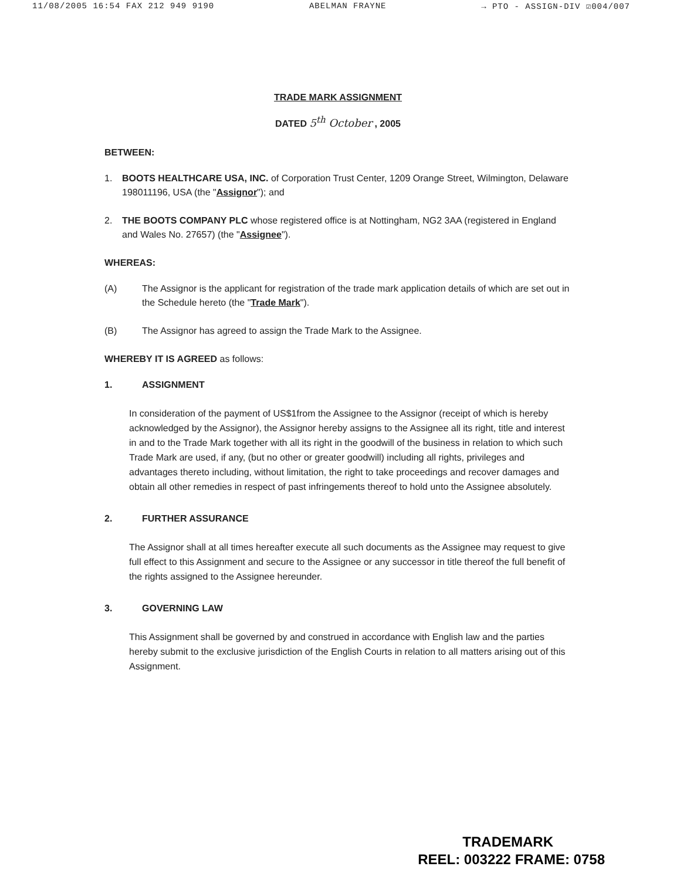11/08/2005 16:54 FAX 212 949 9190 ABELMAN FRAYNE → PTO - ASSIGN-DIV ☑004/007
TRADE MARK ASSIGNMENT
DATED 5<sup>th</sup> October , 2005
BETWEEN:
1. BOOTS HEALTHCARE USA, INC. of Corporation Trust Center, 1209 Orange Street, Wilmington, Delaware 198011196, USA (the "Assignor"); and
2. THE BOOTS COMPANY PLC whose registered office is at Nottingham, NG2 3AA (registered in England and Wales No. 27657) (the "Assignee").
WHEREAS:
(A) The Assignor is the applicant for registration of the trade mark application details of which are set out in the Schedule hereto (the "Trade Mark").
(B) The Assignor has agreed to assign the Trade Mark to the Assignee.
WHEREBY IT IS AGREED as follows:
1. ASSIGNMENT
In consideration of the payment of US$1from the Assignee to the Assignor (receipt of which is hereby acknowledged by the Assignor), the Assignor hereby assigns to the Assignee all its right, title and interest in and to the Trade Mark together with all its right in the goodwill of the business in relation to which such Trade Mark are used, if any, (but no other or greater goodwill) including all rights, privileges and advantages thereto including, without limitation, the right to take proceedings and recover damages and obtain all other remedies in respect of past infringements thereof to hold unto the Assignee absolutely.
2. FURTHER ASSURANCE
The Assignor shall at all times hereafter execute all such documents as the Assignee may request to give full effect to this Assignment and secure to the Assignee or any successor in title thereof the full benefit of the rights assigned to the Assignee hereunder.
3. GOVERNING LAW
This Assignment shall be governed by and construed in accordance with English law and the parties hereby submit to the exclusive jurisdiction of the English Courts in relation to all matters arising out of this Assignment.
TRADEMARK
REEL: 003222 FRAME: 0758